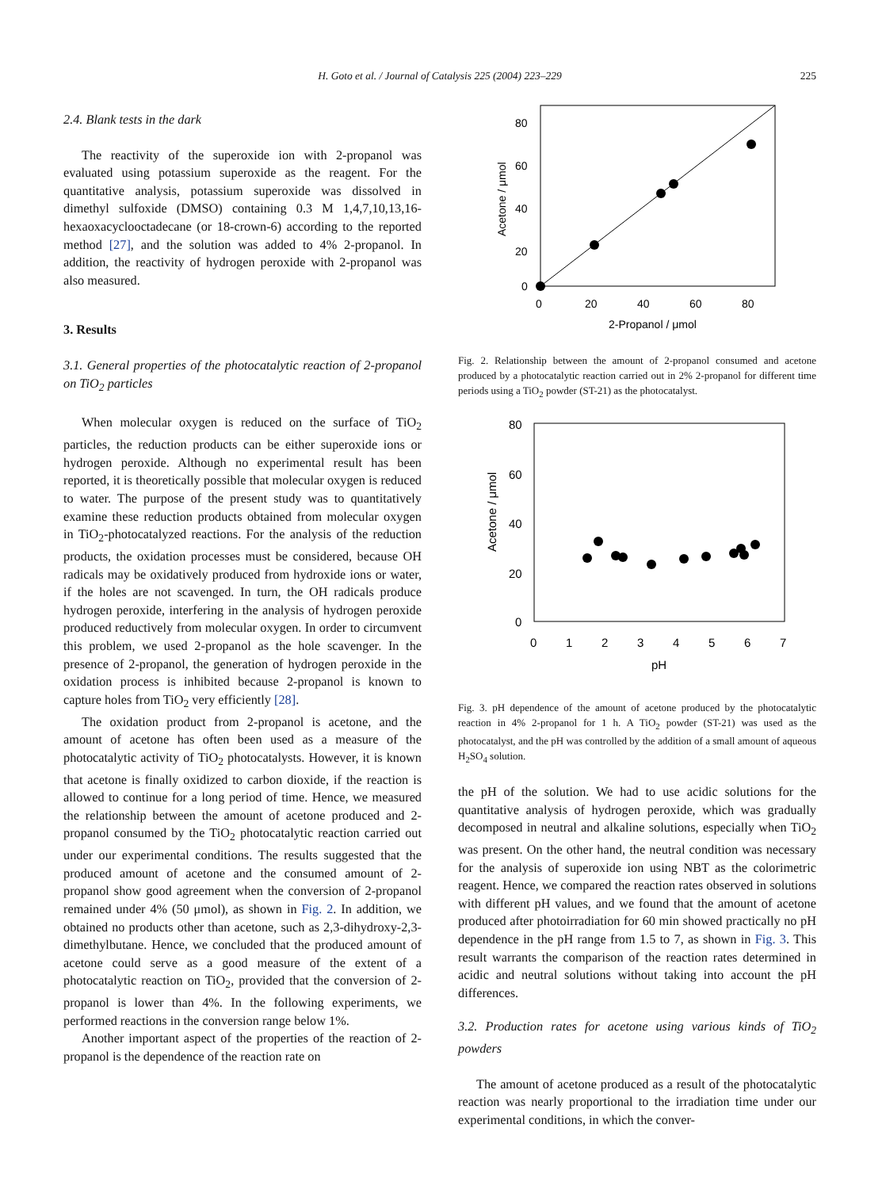H. Goto et al. / Journal of Catalysis 225 (2004) 223–229
225
2.4. Blank tests in the dark
The reactivity of the superoxide ion with 2-propanol was evaluated using potassium superoxide as the reagent. For the quantitative analysis, potassium superoxide was dissolved in dimethyl sulfoxide (DMSO) containing 0.3 M 1,4,7,10,13,16-hexaoxacyclooctadecane (or 18-crown-6) according to the reported method [27], and the solution was added to 4% 2-propanol. In addition, the reactivity of hydrogen peroxide with 2-propanol was also measured.
3. Results
3.1. General properties of the photocatalytic reaction of 2-propanol on TiO<sub>2</sub> particles
When molecular oxygen is reduced on the surface of TiO<sub>2</sub> particles, the reduction products can be either superoxide ions or hydrogen peroxide. Although no experimental result has been reported, it is theoretically possible that molecular oxygen is reduced to water. The purpose of the present study was to quantitatively examine these reduction products obtained from molecular oxygen in TiO<sub>2</sub>-photocatalyzed reactions. For the analysis of the reduction products, the oxidation processes must be considered, because OH radicals may be oxidatively produced from hydroxide ions or water, if the holes are not scavenged. In turn, the OH radicals produce hydrogen peroxide, interfering in the analysis of hydrogen peroxide produced reductively from molecular oxygen. In order to circumvent this problem, we used 2-propanol as the hole scavenger. In the presence of 2-propanol, the generation of hydrogen peroxide in the oxidation process is inhibited because 2-propanol is known to capture holes from TiO<sub>2</sub> very efficiently [28].
The oxidation product from 2-propanol is acetone, and the amount of acetone has often been used as a measure of the photocatalytic activity of TiO<sub>2</sub> photocatalysts. However, it is known that acetone is finally oxidized to carbon dioxide, if the reaction is allowed to continue for a long period of time. Hence, we measured the relationship between the amount of acetone produced and 2-propanol consumed by the TiO<sub>2</sub> photocatalytic reaction carried out under our experimental conditions. The results suggested that the produced amount of acetone and the consumed amount of 2-propanol show good agreement when the conversion of 2-propanol remained under 4% (50 μmol), as shown in Fig. 2. In addition, we obtained no products other than acetone, such as 2,3-dihydroxy-2,3-dimethylbutane. Hence, we concluded that the produced amount of acetone could serve as a good measure of the extent of a photocatalytic reaction on TiO<sub>2</sub>, provided that the conversion of 2-propanol is lower than 4%. In the following experiments, we performed reactions in the conversion range below 1%.
Another important aspect of the properties of the reaction of 2-propanol is the dependence of the reaction rate on
80
60
40
20
0
0
20
40
60
80
2-Propanol / μmol
Acetone / μmol
Fig. 2. Relationship between the amount of 2-propanol consumed and acetone produced by a photocatalytic reaction carried out in 2% 2-propanol for different time periods using a TiO<sub>2</sub> powder (ST-21) as the photocatalyst.
80
60
40
20
0
0
1
2
3
4
5
6
7
pH
Acetone / μmol
Fig. 3. pH dependence of the amount of acetone produced by the photocatalytic reaction in 4% 2-propanol for 1 h. A TiO<sub>2</sub> powder (ST-21) was used as the photocatalyst, and the pH was controlled by the addition of a small amount of aqueous H<sub>2</sub>SO<sub>4</sub> solution.
the pH of the solution. We had to use acidic solutions for the quantitative analysis of hydrogen peroxide, which was gradually decomposed in neutral and alkaline solutions, especially when TiO<sub>2</sub> was present. On the other hand, the neutral condition was necessary for the analysis of superoxide ion using NBT as the colorimetric reagent. Hence, we compared the reaction rates observed in solutions with different pH values, and we found that the amount of acetone produced after photoirradiation for 60 min showed practically no pH dependence in the pH range from 1.5 to 7, as shown in Fig. 3. This result warrants the comparison of the reaction rates determined in acidic and neutral solutions without taking into account the pH differences.
3.2. Production rates for acetone using various kinds of TiO<sub>2</sub> powders
The amount of acetone produced as a result of the photocatalytic reaction was nearly proportional to the irradiation time under our experimental conditions, in which the conver-